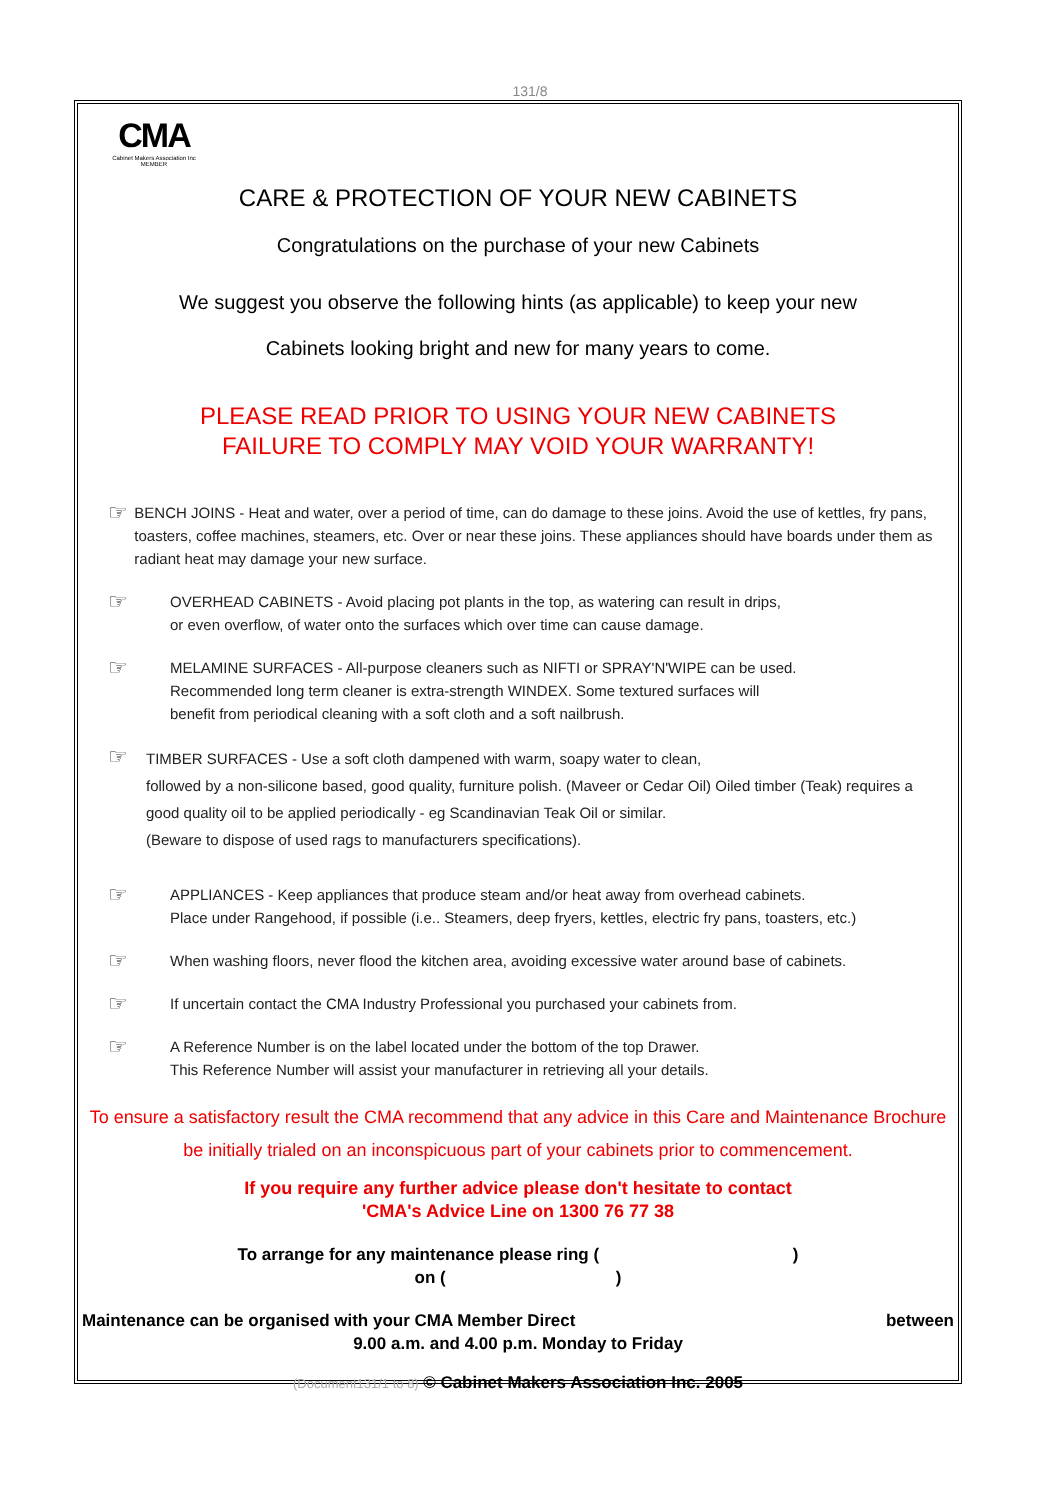131/8
CMA
Cabinet Makers Association Inc
MEMBER
CARE & PROTECTION OF YOUR NEW CABINETS
Congratulations on the purchase of your new Cabinets
We suggest you observe the following hints (as applicable) to keep your new
Cabinets looking bright and new for many years to come.
PLEASE READ PRIOR TO USING YOUR NEW CABINETS
FAILURE TO COMPLY MAY VOID YOUR WARRANTY!
☞
BENCH JOINS - Heat and water, over a period of time, can do damage to these joins. Avoid the use of kettles, fry pans, toasters, coffee machines, steamers, etc. Over or near these joins. These appliances should have boards under them as radiant heat may damage your new surface.
☞
OVERHEAD CABINETS - Avoid placing pot plants in the top, as watering can result in drips,
or even overflow, of water onto the surfaces which over time can cause damage.
☞
MELAMINE SURFACES - All-purpose cleaners such as NIFTI or SPRAY'N'WIPE can be used.
Recommended long term cleaner is extra-strength WINDEX. Some textured surfaces will
benefit from periodical cleaning with a soft cloth and a soft nailbrush.
☞
TIMBER SURFACES - Use a soft cloth dampened with warm, soapy water to clean,
followed by a non-silicone based, good quality, furniture polish. (Maveer or Cedar Oil) Oiled timber (Teak) requires a good quality oil to be applied periodically - eg Scandinavian Teak Oil or similar.
(Beware to dispose of used rags to manufacturers specifications).
☞
APPLIANCES - Keep appliances that produce steam and/or heat away from overhead cabinets.
Place under Rangehood, if possible (i.e.. Steamers, deep fryers, kettles, electric fry pans, toasters, etc.)
☞
When washing floors, never flood the kitchen area, avoiding excessive water around base of cabinets.
☞
If uncertain contact the CMA Industry Professional you purchased your cabinets from.
☞
A Reference Number is on the label located under the bottom of the top Drawer.
This Reference Number will assist your manufacturer in retrieving all your details.
To ensure a satisfactory result the CMA recommend that any advice in this Care and Maintenance Brochure be initially trialed on an inconspicuous part of your cabinets prior to commencement.
If you require any further advice please don't hesitate to contact
'CMA's Advice Line on 1300 76 77 38
To arrange for any maintenance please ring ( )
on ( )
Maintenance can be organised with your CMA Member Direct between
9.00 a.m. and 4.00 p.m. Monday to Friday
(Document131/1 to 8) © Cabinet Makers Association Inc. 2005